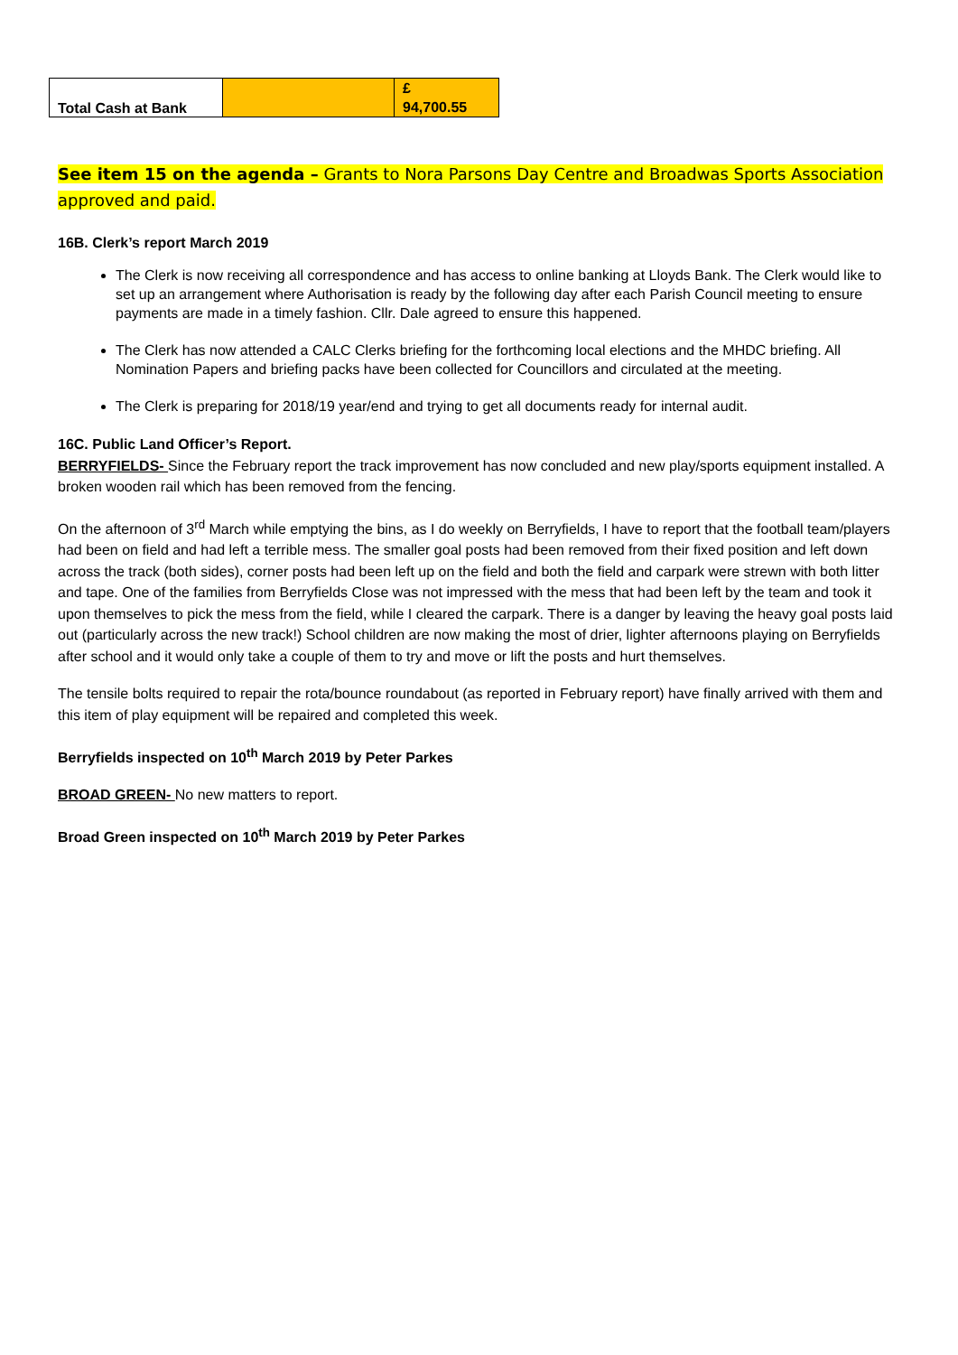| Total Cash at Bank | | £ 94,700.55 |
See item 15 on the agenda – Grants to Nora Parsons Day Centre and Broadwas Sports Association
approved and paid.
16B. Clerk’s report March 2019
The Clerk is now receiving all correspondence and has access to online banking at Lloyds Bank. The Clerk would like to set up an arrangement where Authorisation is ready by the following day after each Parish Council meeting to ensure payments are made in a timely fashion. Cllr. Dale agreed to ensure this happened.
The Clerk has now attended a CALC Clerks briefing for the forthcoming local elections and the MHDC briefing. All Nomination Papers and briefing packs have been collected for Councillors and circulated at the meeting.
The Clerk is preparing for 2018/19 year/end and trying to get all documents ready for internal audit.
16C. Public Land Officer’s Report.
BERRYFIELDS- Since the February report the track improvement has now concluded and new play/sports equipment installed. A broken wooden rail which has been removed from the fencing.
On the afternoon of 3<sup>rd</sup> March while emptying the bins, as I do weekly on Berryfields, I have to report that the football team/players had been on field and had left a terrible mess. The smaller goal posts had been removed from their fixed position and left down across the track (both sides), corner posts had been left up on the field and both the field and carpark were strewn with both litter and tape. One of the families from Berryfields Close was not impressed with the mess that had been left by the team and took it upon themselves to pick the mess from the field, while I cleared the carpark. There is a danger by leaving the heavy goal posts laid out (particularly across the new track!) School children are now making the most of drier, lighter afternoons playing on Berryfields after school and it would only take a couple of them to try and move or lift the posts and hurt themselves.
The tensile bolts required to repair the rota/bounce roundabout (as reported in February report) have finally arrived with them and this item of play equipment will be repaired and completed this week.
Berryfields inspected on 10<sup>th</sup> March 2019 by Peter Parkes
BROAD GREEN- No new matters to report.
Broad Green inspected on 10<sup>th</sup> March 2019 by Peter Parkes